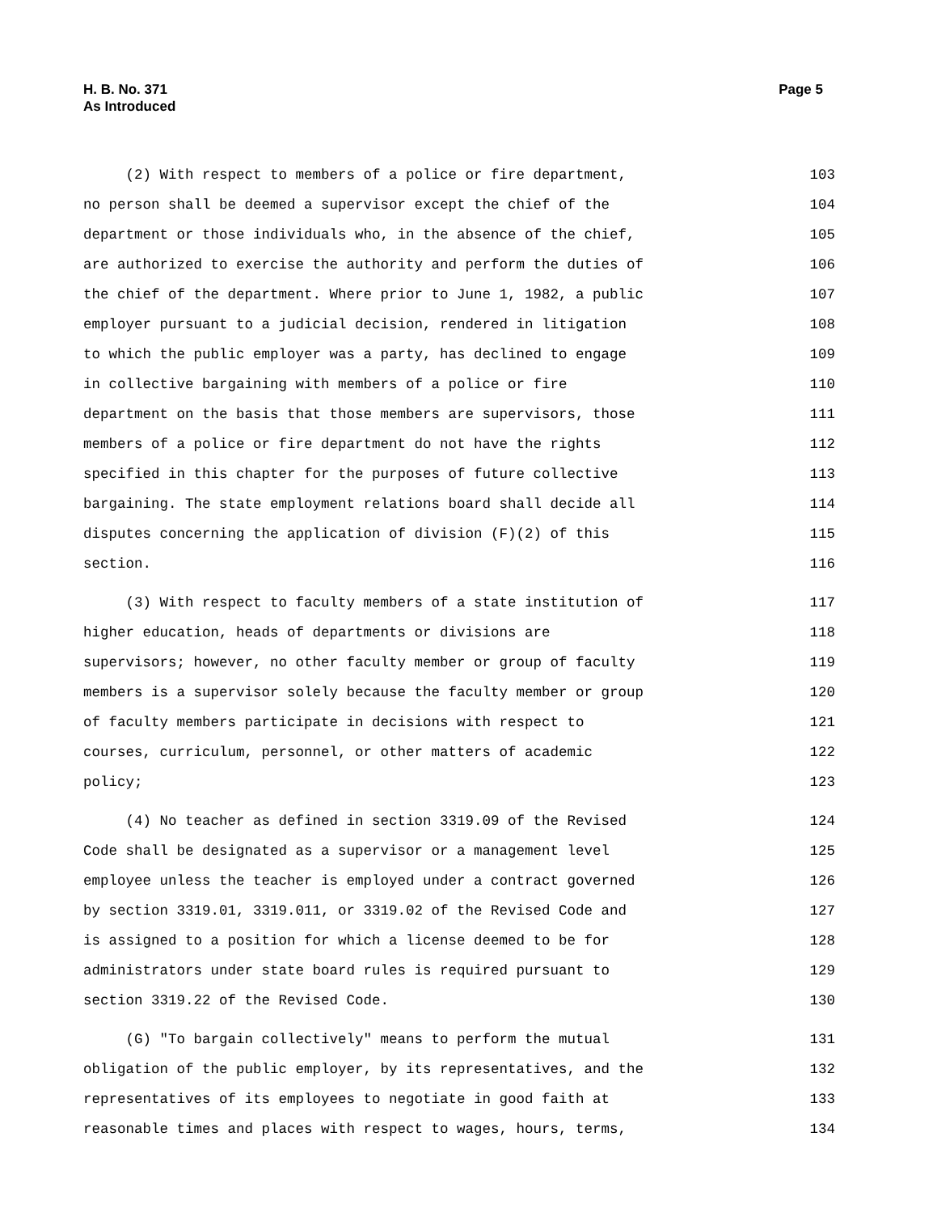H. B. No. 371
As Introduced
Page 5
(2) With respect to members of a police or fire department, 103
no person shall be deemed a supervisor except the chief of the 104
department or those individuals who, in the absence of the chief, 105
are authorized to exercise the authority and perform the duties of 106
the chief of the department. Where prior to June 1, 1982, a public 107
employer pursuant to a judicial decision, rendered in litigation 108
to which the public employer was a party, has declined to engage 109
in collective bargaining with members of a police or fire 110
department on the basis that those members are supervisors, those 111
members of a police or fire department do not have the rights 112
specified in this chapter for the purposes of future collective 113
bargaining. The state employment relations board shall decide all 114
disputes concerning the application of division (F)(2) of this 115
section. 116
(3) With respect to faculty members of a state institution of 117
higher education, heads of departments or divisions are 118
supervisors; however, no other faculty member or group of faculty 119
members is a supervisor solely because the faculty member or group 120
of faculty members participate in decisions with respect to 121
courses, curriculum, personnel, or other matters of academic 122
policy; 123
(4) No teacher as defined in section 3319.09 of the Revised 124
Code shall be designated as a supervisor or a management level 125
employee unless the teacher is employed under a contract governed 126
by section 3319.01, 3319.011, or 3319.02 of the Revised Code and 127
is assigned to a position for which a license deemed to be for 128
administrators under state board rules is required pursuant to 129
section 3319.22 of the Revised Code. 130
(G) "To bargain collectively" means to perform the mutual 131
obligation of the public employer, by its representatives, and the 132
representatives of its employees to negotiate in good faith at 133
reasonable times and places with respect to wages, hours, terms, 134